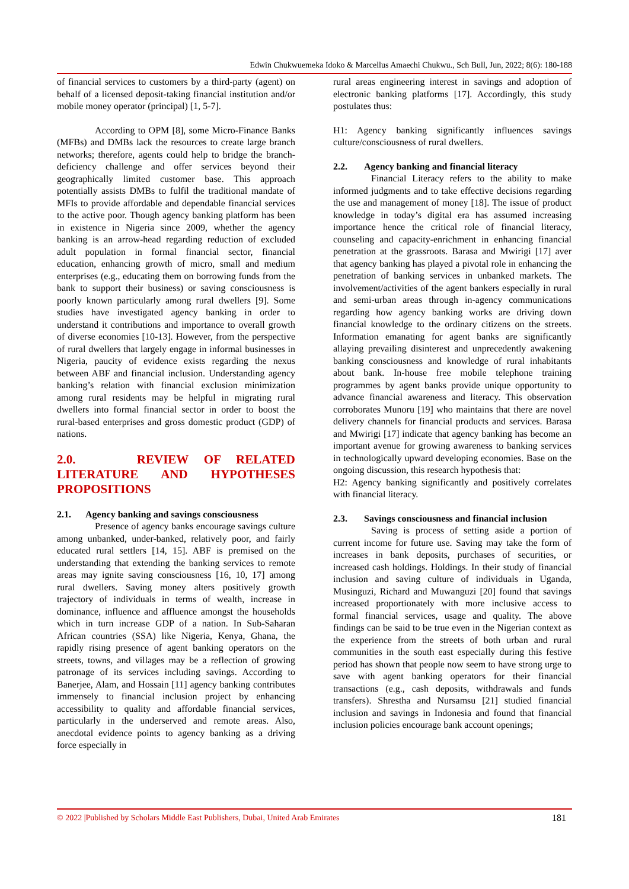Edwin Chukwuemeka Idoko & Marcellus Amaechi Chukwu., Sch Bull, Jun, 2022; 8(6): 180-188
of financial services to customers by a third-party (agent) on behalf of a licensed deposit-taking financial institution and/or mobile money operator (principal) [1, 5-7].
According to OPM [8], some Micro-Finance Banks (MFBs) and DMBs lack the resources to create large branch networks; therefore, agents could help to bridge the branch-deficiency challenge and offer services beyond their geographically limited customer base. This approach potentially assists DMBs to fulfil the traditional mandate of MFIs to provide affordable and dependable financial services to the active poor. Though agency banking platform has been in existence in Nigeria since 2009, whether the agency banking is an arrow-head regarding reduction of excluded adult population in formal financial sector, financial education, enhancing growth of micro, small and medium enterprises (e.g., educating them on borrowing funds from the bank to support their business) or saving consciousness is poorly known particularly among rural dwellers [9]. Some studies have investigated agency banking in order to understand it contributions and importance to overall growth of diverse economies [10-13]. However, from the perspective of rural dwellers that largely engage in informal businesses in Nigeria, paucity of evidence exists regarding the nexus between ABF and financial inclusion. Understanding agency banking’s relation with financial exclusion minimization among rural residents may be helpful in migrating rural dwellers into formal financial sector in order to boost the rural-based enterprises and gross domestic product (GDP) of nations.
2.0. REVIEW OF RELATED LITERATURE AND HYPOTHESES PROPOSITIONS
2.1. Agency banking and savings consciousness
Presence of agency banks encourage savings culture among unbanked, under-banked, relatively poor, and fairly educated rural settlers [14, 15]. ABF is premised on the understanding that extending the banking services to remote areas may ignite saving consciousness [16, 10, 17] among rural dwellers. Saving money alters positively growth trajectory of individuals in terms of wealth, increase in dominance, influence and affluence amongst the households which in turn increase GDP of a nation. In Sub-Saharan African countries (SSA) like Nigeria, Kenya, Ghana, the rapidly rising presence of agent banking operators on the streets, towns, and villages may be a reflection of growing patronage of its services including savings. According to Banerjee, Alam, and Hossain [11] agency banking contributes immensely to financial inclusion project by enhancing accessibility to quality and affordable financial services, particularly in the underserved and remote areas. Also, anecdotal evidence points to agency banking as a driving force especially in
rural areas engineering interest in savings and adoption of electronic banking platforms [17]. Accordingly, this study postulates thus:
H1: Agency banking significantly influences savings culture/consciousness of rural dwellers.
2.2. Agency banking and financial literacy
Financial Literacy refers to the ability to make informed judgments and to take effective decisions regarding the use and management of money [18]. The issue of product knowledge in today’s digital era has assumed increasing importance hence the critical role of financial literacy, counseling and capacity-enrichment in enhancing financial penetration at the grassroots. Barasa and Mwirigi [17] aver that agency banking has played a pivotal role in enhancing the penetration of banking services in unbanked markets. The involvement/activities of the agent bankers especially in rural and semi-urban areas through in-agency communications regarding how agency banking works are driving down financial knowledge to the ordinary citizens on the streets. Information emanating for agent banks are significantly allaying prevailing disinterest and unprecedently awakening banking consciousness and knowledge of rural inhabitants about bank. In-house free mobile telephone training programmes by agent banks provide unique opportunity to advance financial awareness and literacy. This observation corroborates Munoru [19] who maintains that there are novel delivery channels for financial products and services. Barasa and Mwirigi [17] indicate that agency banking has become an important avenue for growing awareness to banking services in technologically upward developing economies. Base on the ongoing discussion, this research hypothesis that:
H2: Agency banking significantly and positively correlates with financial literacy.
2.3. Savings consciousness and financial inclusion
Saving is process of setting aside a portion of current income for future use. Saving may take the form of increases in bank deposits, purchases of securities, or increased cash holdings. Holdings. In their study of financial inclusion and saving culture of individuals in Uganda, Musinguzi, Richard and Muwanguzi [20] found that savings increased proportionately with more inclusive access to formal financial services, usage and quality. The above findings can be said to be true even in the Nigerian context as the experience from the streets of both urban and rural communities in the south east especially during this festive period has shown that people now seem to have strong urge to save with agent banking operators for their financial transactions (e.g., cash deposits, withdrawals and funds transfers). Shrestha and Nursamsu [21] studied financial inclusion and savings in Indonesia and found that financial inclusion policies encourage bank account openings;
© 2022 |Published by Scholars Middle East Publishers, Dubai, United Arab Emirates 181